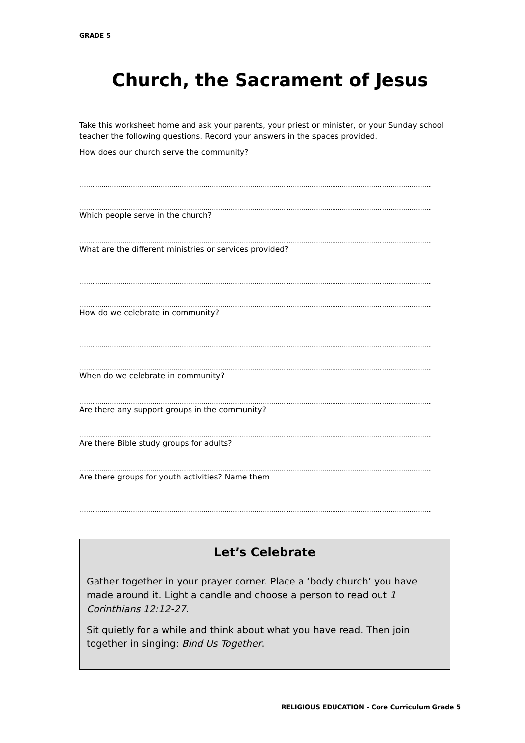GRADE 5
Church, the Sacrament of Jesus
Take this worksheet home and ask your parents, your priest or minister, or your Sunday school teacher the following questions. Record your answers in the spaces provided.
How does our church serve the community?
...........................................................................................................................................................................................
...........................................................................................................................................................................................
Which people serve in the church?
...........................................................................................................................................................................................
What are the different ministries or services provided?
...........................................................................................................................................................................................
...........................................................................................................................................................................................
How do we celebrate in community?
...........................................................................................................................................................................................
...........................................................................................................................................................................................
When do we celebrate in community?
...........................................................................................................................................................................................
Are there any support groups in the community?
...........................................................................................................................................................................................
Are there Bible study groups for adults?
...........................................................................................................................................................................................
Are there groups for youth activities? Name them
...........................................................................................................................................................................................
Let’s Celebrate
Gather together in your prayer corner. Place a ‘body church’ you have made around it. Light a candle and choose a person to read out 1 Corinthians 12:12-27.
Sit quietly for a while and think about what you have read. Then join together in singing: Bind Us Together.
RELIGIOUS EDUCATION - Core Curriculum Grade 5